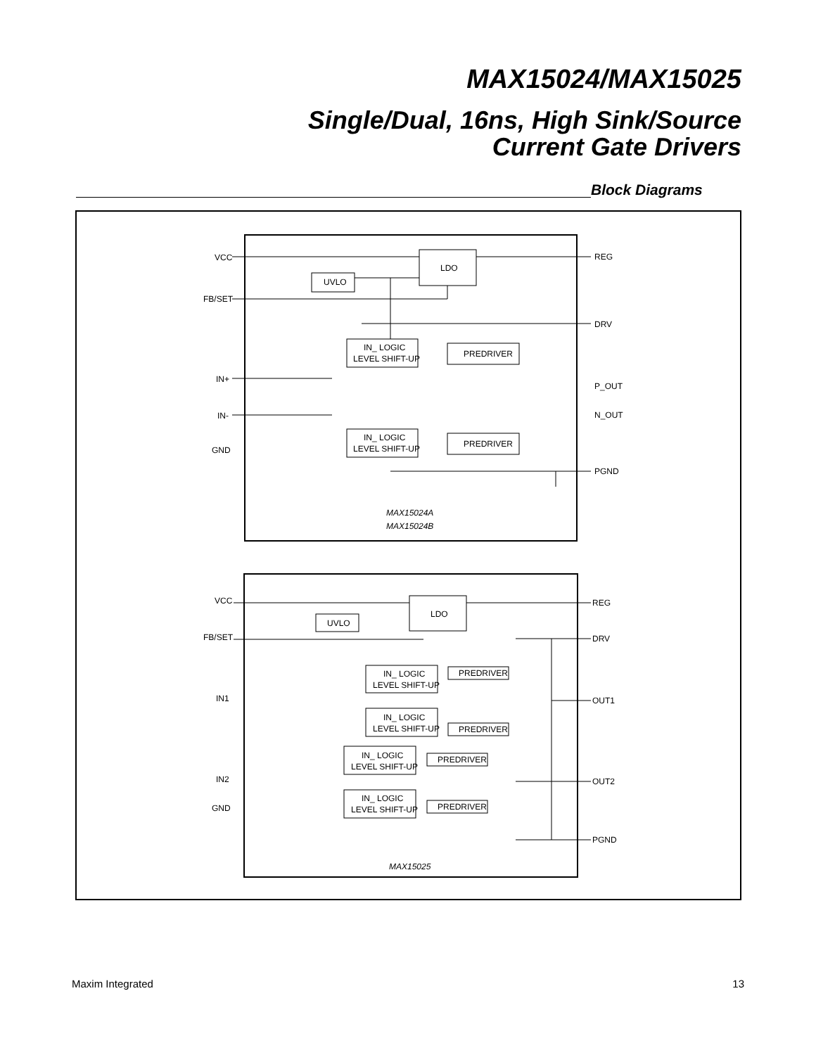MAX15024/MAX15025
Single/Dual, 16ns, High Sink/Source
Current Gate Drivers
Block Diagrams
LDO
UVLO
IN_ LOGIC
LEVEL SHIFT-UP
PREDRIVER
IN_ LOGIC
LEVEL SHIFT-UP
PREDRIVER
VCC
FB/SET
IN+
IN-
GND
REG
DRV
P_OUT
N_OUT
PGND
MAX15024A
MAX15024B
LDO
UVLO
IN_ LOGIC
LEVEL SHIFT-UP
PREDRIVER
IN_ LOGIC
LEVEL SHIFT-UP
PREDRIVER
IN_ LOGIC
LEVEL SHIFT-UP
PREDRIVER
IN_ LOGIC
LEVEL SHIFT-UP
PREDRIVER
VCC
FB/SET
IN1
IN2
GND
REG
DRV
OUT1
OUT2
PGND
MAX15025
Maxim Integrated 13